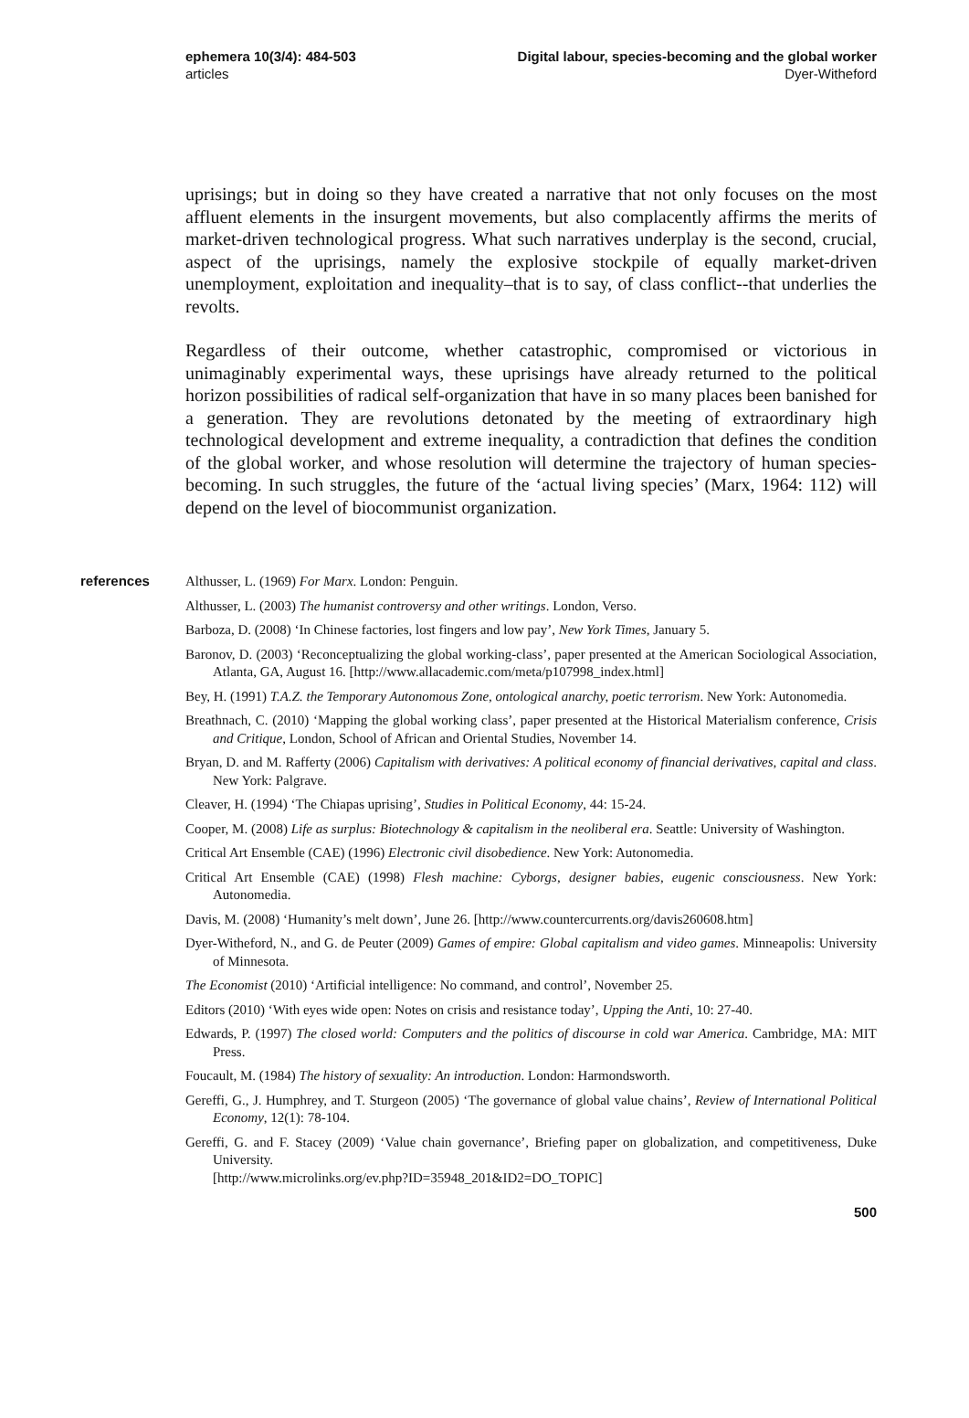ephemera 10(3/4): 484-503
articles
Digital labour, species-becoming and the global worker
Dyer-Witheford
uprisings; but in doing so they have created a narrative that not only focuses on the most affluent elements in the insurgent movements, but also complacently affirms the merits of market-driven technological progress. What such narratives underplay is the second, crucial, aspect of the uprisings, namely the explosive stockpile of equally market-driven unemployment, exploitation and inequality–that is to say, of class conflict--that underlies the revolts.
Regardless of their outcome, whether catastrophic, compromised or victorious in unimaginably experimental ways, these uprisings have already returned to the political horizon possibilities of radical self-organization that have in so many places been banished for a generation. They are revolutions detonated by the meeting of extraordinary high technological development and extreme inequality, a contradiction that defines the condition of the global worker, and whose resolution will determine the trajectory of human species-becoming. In such struggles, the future of the ‘actual living species’ (Marx, 1964: 112) will depend on the level of biocommunist organization.
references
Althusser, L. (1969) For Marx. London: Penguin.
Althusser, L. (2003) The humanist controversy and other writings. London, Verso.
Barboza, D. (2008) ‘In Chinese factories, lost fingers and low pay’, New York Times, January 5.
Baronov, D. (2003) ‘Reconceptualizing the global working-class’, paper presented at the American Sociological Association, Atlanta, GA, August 16. [http://www.allacademic.com/meta/p107998_index.html]
Bey, H. (1991) T.A.Z. the Temporary Autonomous Zone, ontological anarchy, poetic terrorism. New York: Autonomedia.
Breathnach, C. (2010) ‘Mapping the global working class’, paper presented at the Historical Materialism conference, Crisis and Critique, London, School of African and Oriental Studies, November 14.
Bryan, D. and M. Rafferty (2006) Capitalism with derivatives: A political economy of financial derivatives, capital and class. New York: Palgrave.
Cleaver, H. (1994) ‘The Chiapas uprising’, Studies in Political Economy, 44: 15-24.
Cooper, M. (2008) Life as surplus: Biotechnology & capitalism in the neoliberal era. Seattle: University of Washington.
Critical Art Ensemble (CAE) (1996) Electronic civil disobedience. New York: Autonomedia.
Critical Art Ensemble (CAE) (1998) Flesh machine: Cyborgs, designer babies, eugenic consciousness. New York: Autonomedia.
Davis, M. (2008) ‘Humanity’s melt down’, June 26. [http://www.countercurrents.org/davis260608.htm]
Dyer-Witheford, N., and G. de Peuter (2009) Games of empire: Global capitalism and video games. Minneapolis: University of Minnesota.
The Economist (2010) ‘Artificial intelligence: No command, and control’, November 25.
Editors (2010) ‘With eyes wide open: Notes on crisis and resistance today’, Upping the Anti, 10: 27-40.
Edwards, P. (1997) The closed world: Computers and the politics of discourse in cold war America. Cambridge, MA: MIT Press.
Foucault, M. (1984) The history of sexuality: An introduction. London: Harmondsworth.
Gereffi, G., J. Humphrey, and T. Sturgeon (2005) ‘The governance of global value chains’, Review of International Political Economy, 12(1): 78-104.
Gereffi, G. and F. Stacey (2009) ‘Value chain governance’, Briefing paper on globalization, and competitiveness, Duke University.
[http://www.microlinks.org/ev.php?ID=35948_201&ID2=DO_TOPIC]
500